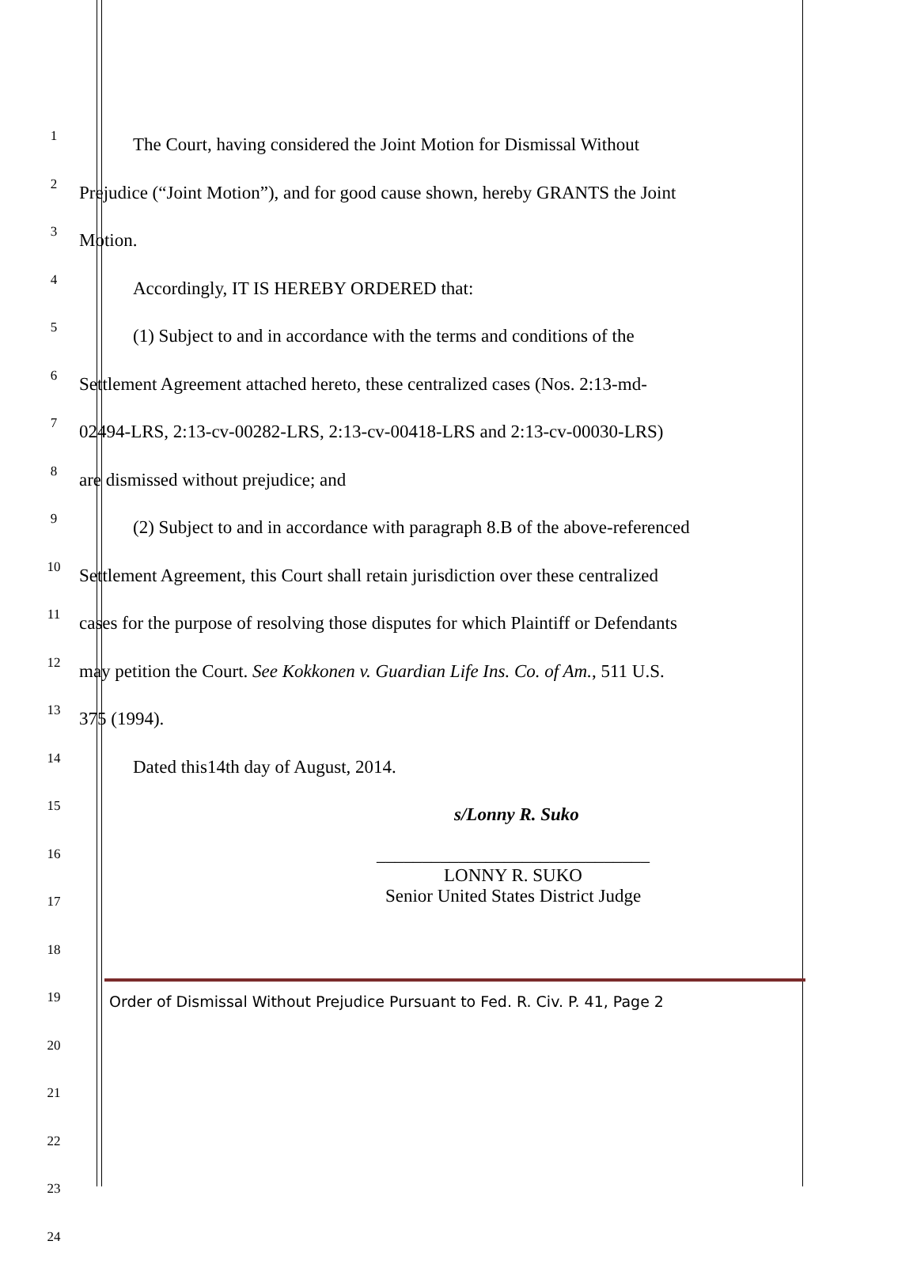1
The Court, having considered the Joint Motion for Dismissal Without
2
Prejudice (“Joint Motion”), and for good cause shown, hereby GRANTS the Joint
3
Motion.
4
Accordingly, IT IS HEREBY ORDERED that:
5
(1) Subject to and in accordance with the terms and conditions of the
6
Settlement Agreement attached hereto, these centralized cases (Nos. 2:13-md-
7
02494-LRS, 2:13-cv-00282-LRS, 2:13-cv-00418-LRS and 2:13-cv-00030-LRS)
8
are dismissed without prejudice; and
9
(2) Subject to and in accordance with paragraph 8.B of the above-referenced
10
Settlement Agreement, this Court shall retain jurisdiction over these centralized
11
cases for the purpose of resolving those disputes for which Plaintiff or Defendants
12
may petition the Court. See Kokkonen v. Guardian Life Ins. Co. of Am., 511 U.S.
13
375 (1994).
14
Dated this14th day of August, 2014.
15
s/Lonny R. Suko
16
______________________________
LONNY R. SUKO
Senior United States District Judge
17
18
19
20
21
22
23
24
Order of Dismissal Without Prejudice Pursuant to Fed. R. Civ. P. 41, Page 2